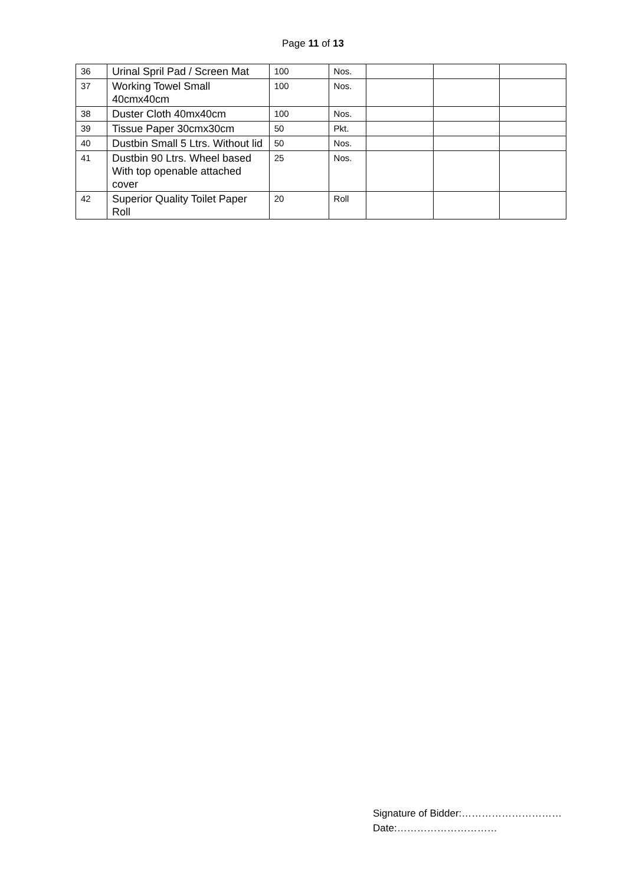Page 11 of 13
| 36 | Urinal Spril Pad / Screen Mat | 100 | Nos. | | | |
| 37 | Working Towel Small 40cmx40cm | 100 | Nos. | | | |
| 38 | Duster Cloth 40mx40cm | 100 | Nos. | | | |
| 39 | Tissue Paper 30cmx30cm | 50 | Pkt. | | | |
| 40 | Dustbin Small 5 Ltrs. Without lid | 50 | Nos. | | | |
| 41 | Dustbin 90 Ltrs. Wheel based With top openable attached cover | 25 | Nos. | | | |
| 42 | Superior Quality Toilet Paper Roll | 20 | Roll | | | |
Signature of Bidder:…………………………
Date:…………………………